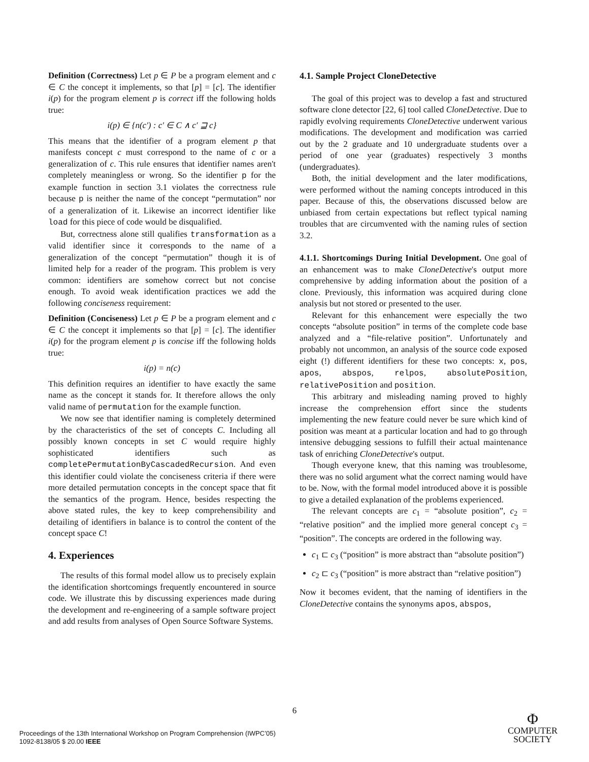Definition (Correctness) Let p ∈ P be a program element and c ∈ C the concept it implements, so that [p] = [c]. The identifier i(p) for the program element p is correct iff the following holds true:
i(p) ∈ {n(c′) : c′ ∈ C ∧ c′ ⊒ c}
This means that the identifier of a program element p that manifests concept c must correspond to the name of c or a generalization of c. This rule ensures that identifier names aren't completely meaningless or wrong. So the identifier p for the example function in section 3.1 violates the correctness rule because p is neither the name of the concept “permutation” nor of a generalization of it. Likewise an incorrect identifier like load for this piece of code would be disqualified.
But, correctness alone still qualifies transformation as a valid identifier since it corresponds to the name of a generalization of the concept “permutation” though it is of limited help for a reader of the program. This problem is very common: identifiers are somehow correct but not concise enough. To avoid weak identification practices we add the following conciseness requirement:
Definition (Conciseness) Let p ∈ P be a program element and c ∈ C the concept it implements so that [p] = [c]. The identifier i(p) for the program element p is concise iff the following holds true:
i(p) = n(c)
This definition requires an identifier to have exactly the same name as the concept it stands for. It therefore allows the only valid name of permutation for the example function.
We now see that identifier naming is completely determined by the characteristics of the set of concepts C. Including all possibly known concepts in set C would require highly sophisticated identifiers such as completePermutationByCascadedRecursion. And even this identifier could violate the conciseness criteria if there were more detailed permutation concepts in the concept space that fit the semantics of the program. Hence, besides respecting the above stated rules, the key to keep comprehensibility and detailing of identifiers in balance is to control the content of the concept space C!
4. Experiences
The results of this formal model allow us to precisely explain the identification shortcomings frequently encountered in source code. We illustrate this by discussing experiences made during the development and re-engineering of a sample software project and add results from analyses of Open Source Software Systems.
4.1. Sample Project CloneDetective
The goal of this project was to develop a fast and structured software clone detector [22, 6] tool called CloneDetective. Due to rapidly evolving requirements CloneDetective underwent various modifications. The development and modification was carried out by the 2 graduate and 10 undergraduate students over a period of one year (graduates) respectively 3 months (undergraduates).
Both, the initial development and the later modifications, were performed without the naming concepts introduced in this paper. Because of this, the observations discussed below are unbiased from certain expectations but reflect typical naming troubles that are circumvented with the naming rules of section 3.2.
4.1.1. Shortcomings During Initial Development. One goal of an enhancement was to make CloneDetective's output more comprehensive by adding information about the position of a clone. Previously, this information was acquired during clone analysis but not stored or presented to the user.
Relevant for this enhancement were especially the two concepts “absolute position” in terms of the complete code base analyzed and a “file-relative position”. Unfortunately and probably not uncommon, an analysis of the source code exposed eight (!) different identifiers for these two concepts: x, pos, apos, abspos, relpos, absolutePosition, relativePosition and position.
This arbitrary and misleading naming proved to highly increase the comprehension effort since the students implementing the new feature could never be sure which kind of position was meant at a particular location and had to go through intensive debugging sessions to fulfill their actual maintenance task of enriching CloneDetective's output.
Though everyone knew, that this naming was troublesome, there was no solid argument what the correct naming would have to be. Now, with the formal model introduced above it is possible to give a detailed explanation of the problems experienced.
The relevant concepts are c<sub>1</sub> = “absolute position”, c<sub>2</sub> = “relative position” and the implied more general concept c<sub>3</sub> = “position”. The concepts are ordered in the following way.
c<sub>1</sub> ⊏ c<sub>3</sub> (“position” is more abstract than “absolute position”)
c<sub>2</sub> ⊏ c<sub>3</sub> (“position” is more abstract than “relative position”)
Now it becomes evident, that the naming of identifiers in the CloneDetective contains the synonyms apos, abspos,
6
Proceedings of the 13th International Workshop on Program Comprehension (IWPC’05)
1092-8138/05 $ 20.00 IEEE
Φ
COMPUTER
SOCIETY